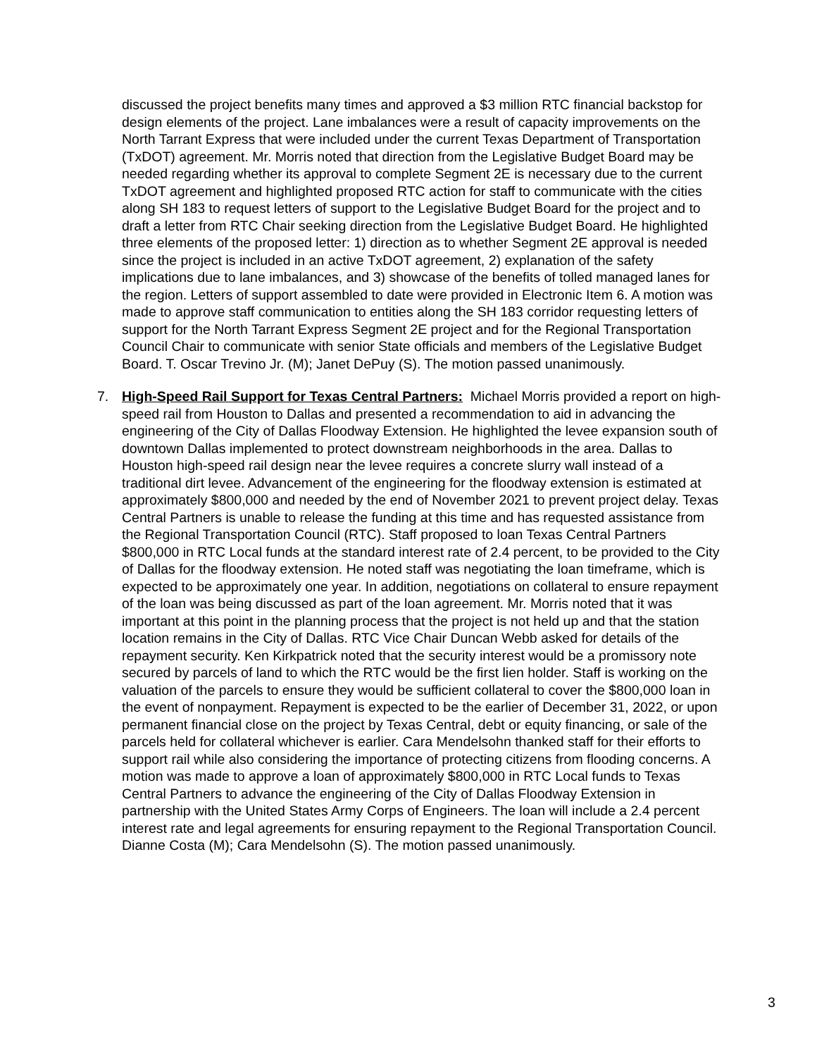discussed the project benefits many times and approved a $3 million RTC financial backstop for design elements of the project. Lane imbalances were a result of capacity improvements on the North Tarrant Express that were included under the current Texas Department of Transportation (TxDOT) agreement. Mr. Morris noted that direction from the Legislative Budget Board may be needed regarding whether its approval to complete Segment 2E is necessary due to the current TxDOT agreement and highlighted proposed RTC action for staff to communicate with the cities along SH 183 to request letters of support to the Legislative Budget Board for the project and to draft a letter from RTC Chair seeking direction from the Legislative Budget Board. He highlighted three elements of the proposed letter: 1) direction as to whether Segment 2E approval is needed since the project is included in an active TxDOT agreement, 2) explanation of the safety implications due to lane imbalances, and 3) showcase of the benefits of tolled managed lanes for the region. Letters of support assembled to date were provided in Electronic Item 6. A motion was made to approve staff communication to entities along the SH 183 corridor requesting letters of support for the North Tarrant Express Segment 2E project and for the Regional Transportation Council Chair to communicate with senior State officials and members of the Legislative Budget Board. T. Oscar Trevino Jr. (M); Janet DePuy (S). The motion passed unanimously.
7. High-Speed Rail Support for Texas Central Partners: Michael Morris provided a report on high-speed rail from Houston to Dallas and presented a recommendation to aid in advancing the engineering of the City of Dallas Floodway Extension. He highlighted the levee expansion south of downtown Dallas implemented to protect downstream neighborhoods in the area. Dallas to Houston high-speed rail design near the levee requires a concrete slurry wall instead of a traditional dirt levee. Advancement of the engineering for the floodway extension is estimated at approximately $800,000 and needed by the end of November 2021 to prevent project delay. Texas Central Partners is unable to release the funding at this time and has requested assistance from the Regional Transportation Council (RTC). Staff proposed to loan Texas Central Partners $800,000 in RTC Local funds at the standard interest rate of 2.4 percent, to be provided to the City of Dallas for the floodway extension. He noted staff was negotiating the loan timeframe, which is expected to be approximately one year. In addition, negotiations on collateral to ensure repayment of the loan was being discussed as part of the loan agreement. Mr. Morris noted that it was important at this point in the planning process that the project is not held up and that the station location remains in the City of Dallas. RTC Vice Chair Duncan Webb asked for details of the repayment security. Ken Kirkpatrick noted that the security interest would be a promissory note secured by parcels of land to which the RTC would be the first lien holder. Staff is working on the valuation of the parcels to ensure they would be sufficient collateral to cover the $800,000 loan in the event of nonpayment. Repayment is expected to be the earlier of December 31, 2022, or upon permanent financial close on the project by Texas Central, debt or equity financing, or sale of the parcels held for collateral whichever is earlier. Cara Mendelsohn thanked staff for their efforts to support rail while also considering the importance of protecting citizens from flooding concerns. A motion was made to approve a loan of approximately $800,000 in RTC Local funds to Texas Central Partners to advance the engineering of the City of Dallas Floodway Extension in partnership with the United States Army Corps of Engineers. The loan will include a 2.4 percent interest rate and legal agreements for ensuring repayment to the Regional Transportation Council. Dianne Costa (M); Cara Mendelsohn (S). The motion passed unanimously.
3